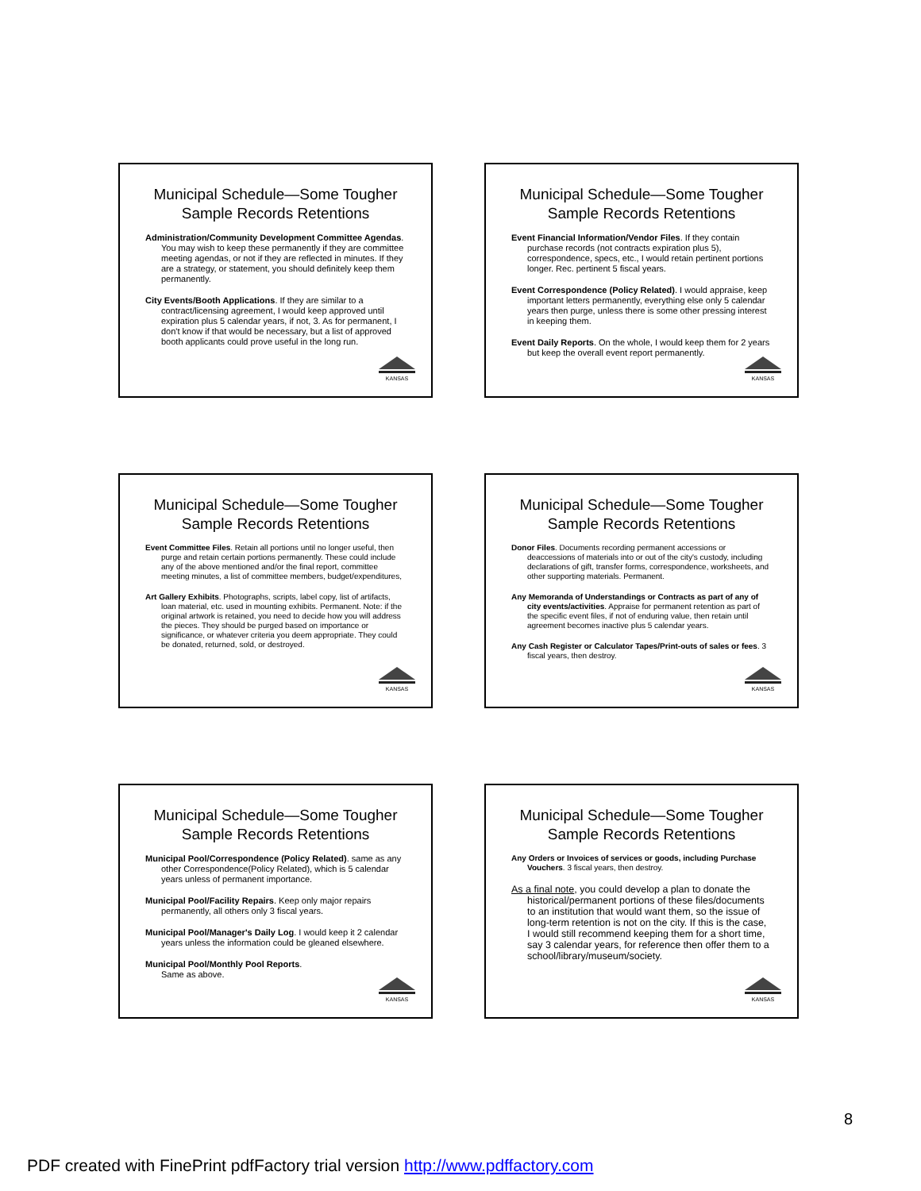Municipal Schedule—Some Tougher Sample Records Retentions
Administration/Community Development Committee Agendas. You may wish to keep these permanently if they are committee meeting agendas, or not if they are reflected in minutes. If they are a strategy, or statement, you should definitely keep them permanently.
City Events/Booth Applications. If they are similar to a contract/licensing agreement, I would keep approved until expiration plus 5 calendar years, if not, 3. As for permanent, I don't know if that would be necessary, but a list of approved booth applicants could prove useful in the long run.
KANSAS
Municipal Schedule—Some Tougher Sample Records Retentions
Event Financial Information/Vendor Files. If they contain purchase records (not contracts expiration plus 5), correspondence, specs, etc., I would retain pertinent portions longer. Rec. pertinent 5 fiscal years.
Event Correspondence (Policy Related). I would appraise, keep important letters permanently, everything else only 5 calendar years then purge, unless there is some other pressing interest in keeping them.
Event Daily Reports. On the whole, I would keep them for 2 years but keep the overall event report permanently.
KANSAS
Municipal Schedule—Some Tougher Sample Records Retentions
Event Committee Files. Retain all portions until no longer useful, then purge and retain certain portions permanently. These could include any of the above mentioned and/or the final report, committee meeting minutes, a list of committee members, budget/expenditures,
Art Gallery Exhibits. Photographs, scripts, label copy, list of artifacts, loan material, etc. used in mounting exhibits. Permanent. Note: if the original artwork is retained, you need to decide how you will address the pieces. They should be purged based on importance or significance, or whatever criteria you deem appropriate. They could be donated, returned, sold, or destroyed.
KANSAS
Municipal Schedule—Some Tougher Sample Records Retentions
Donor Files. Documents recording permanent accessions or deaccessions of materials into or out of the city's custody, including declarations of gift, transfer forms, correspondence, worksheets, and other supporting materials. Permanent.
Any Memoranda of Understandings or Contracts as part of any of city events/activities. Appraise for permanent retention as part of the specific event files, if not of enduring value, then retain until agreement becomes inactive plus 5 calendar years.
Any Cash Register or Calculator Tapes/Print-outs of sales or fees. 3 fiscal years, then destroy.
KANSAS
Municipal Schedule—Some Tougher Sample Records Retentions
Municipal Pool/Correspondence (Policy Related). same as any other Correspondence(Policy Related), which is 5 calendar years unless of permanent importance.
Municipal Pool/Facility Repairs. Keep only major repairs permanently, all others only 3 fiscal years.
Municipal Pool/Manager's Daily Log. I would keep it 2 calendar years unless the information could be gleaned elsewhere.
Municipal Pool/Monthly Pool Reports.
Same as above.
KANSAS
Municipal Schedule—Some Tougher Sample Records Retentions
Any Orders or Invoices of services or goods, including Purchase Vouchers. 3 fiscal years, then destroy.
As a final note, you could develop a plan to donate the historical/permanent portions of these files/documents to an institution that would want them, so the issue of long-term retention is not on the city. If this is the case, I would still recommend keeping them for a short time, say 3 calendar years, for reference then offer them to a school/library/museum/society.
KANSAS
8
PDF created with FinePrint pdfFactory trial version http://www.pdffactory.com